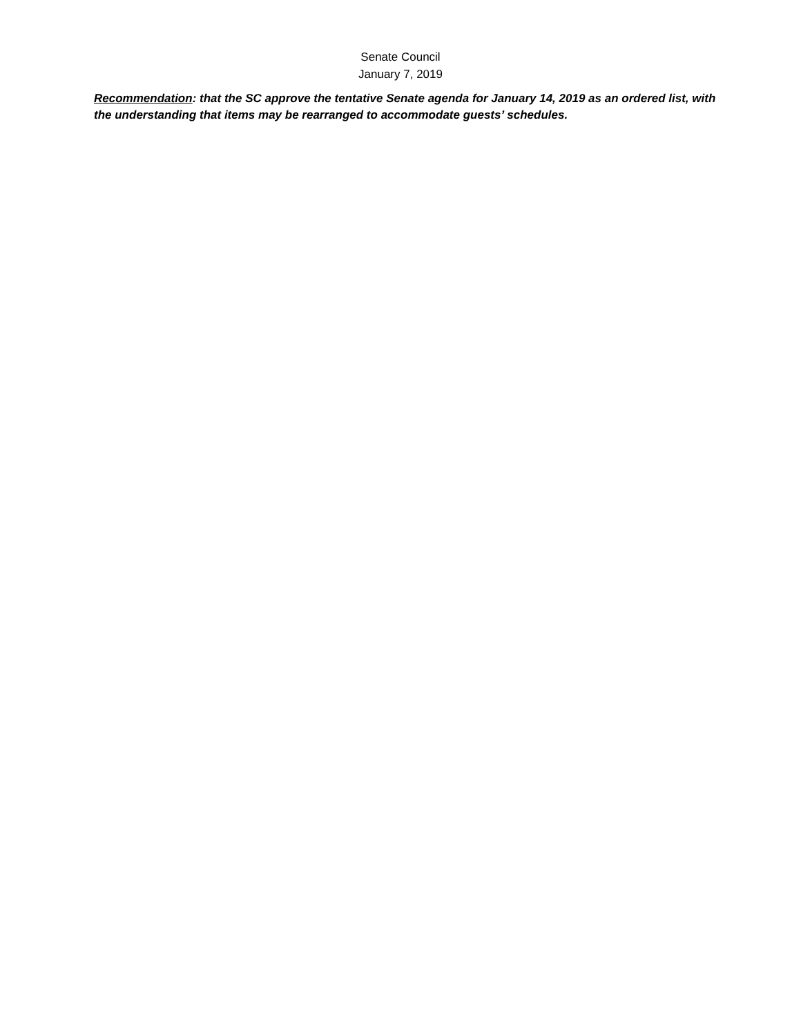Senate Council
January 7, 2019
Recommendation: that the SC approve the tentative Senate agenda for January 14, 2019 as an ordered list, with the understanding that items may be rearranged to accommodate guests’ schedules.